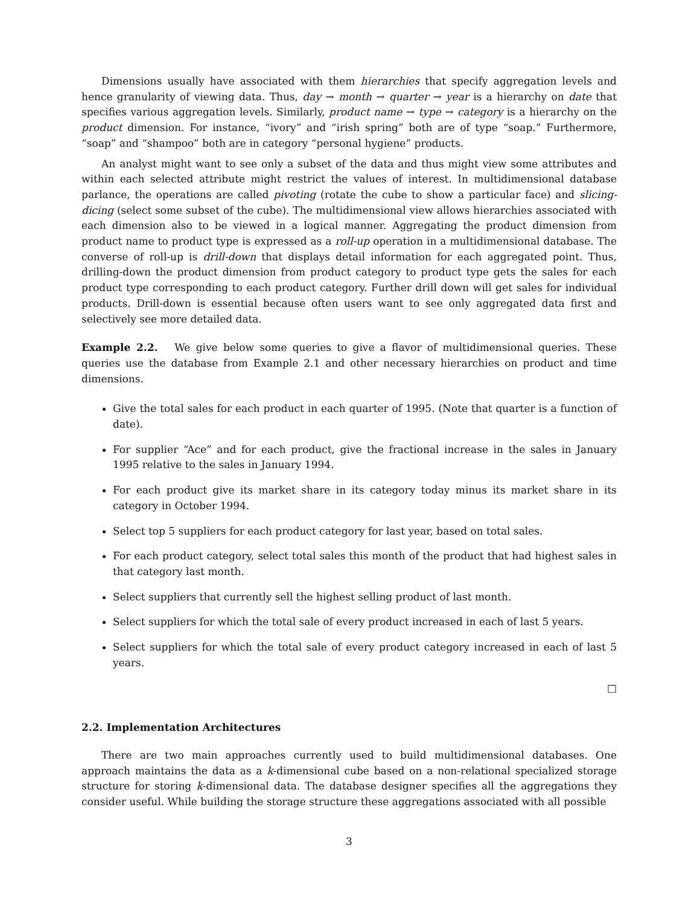Dimensions usually have associated with them hierarchies that specify aggregation levels and hence granularity of viewing data. Thus, day → month → quarter → year is a hierarchy on date that specifies various aggregation levels. Similarly, product name → type → category is a hierarchy on the product dimension. For instance, “ivory” and “irish spring” both are of type “soap.” Furthermore, “soap” and “shampoo” both are in category “personal hygiene” products.
An analyst might want to see only a subset of the data and thus might view some attributes and within each selected attribute might restrict the values of interest. In multidimensional database parlance, the operations are called pivoting (rotate the cube to show a particular face) and slicing-dicing (select some subset of the cube). The multidimensional view allows hierarchies associated with each dimension also to be viewed in a logical manner. Aggregating the product dimension from product name to product type is expressed as a roll-up operation in a multidimensional database. The converse of roll-up is drill-down that displays detail information for each aggregated point. Thus, drilling-down the product dimension from product category to product type gets the sales for each product type corresponding to each product category. Further drill down will get sales for individual products. Drill-down is essential because often users want to see only aggregated data first and selectively see more detailed data.
Example 2.2. We give below some queries to give a flavor of multidimensional queries. These queries use the database from Example 2.1 and other necessary hierarchies on product and time dimensions.
Give the total sales for each product in each quarter of 1995. (Note that quarter is a function of date).
For supplier “Ace” and for each product, give the fractional increase in the sales in January 1995 relative to the sales in January 1994.
For each product give its market share in its category today minus its market share in its category in October 1994.
Select top 5 suppliers for each product category for last year, based on total sales.
For each product category, select total sales this month of the product that had highest sales in that category last month.
Select suppliers that currently sell the highest selling product of last month.
Select suppliers for which the total sale of every product increased in each of last 5 years.
Select suppliers for which the total sale of every product category increased in each of last 5 years.
□
2.2. Implementation Architectures
There are two main approaches currently used to build multidimensional databases. One approach maintains the data as a k-dimensional cube based on a non-relational specialized storage structure for storing k-dimensional data. The database designer specifies all the aggregations they consider useful. While building the storage structure these aggregations associated with all possible
3